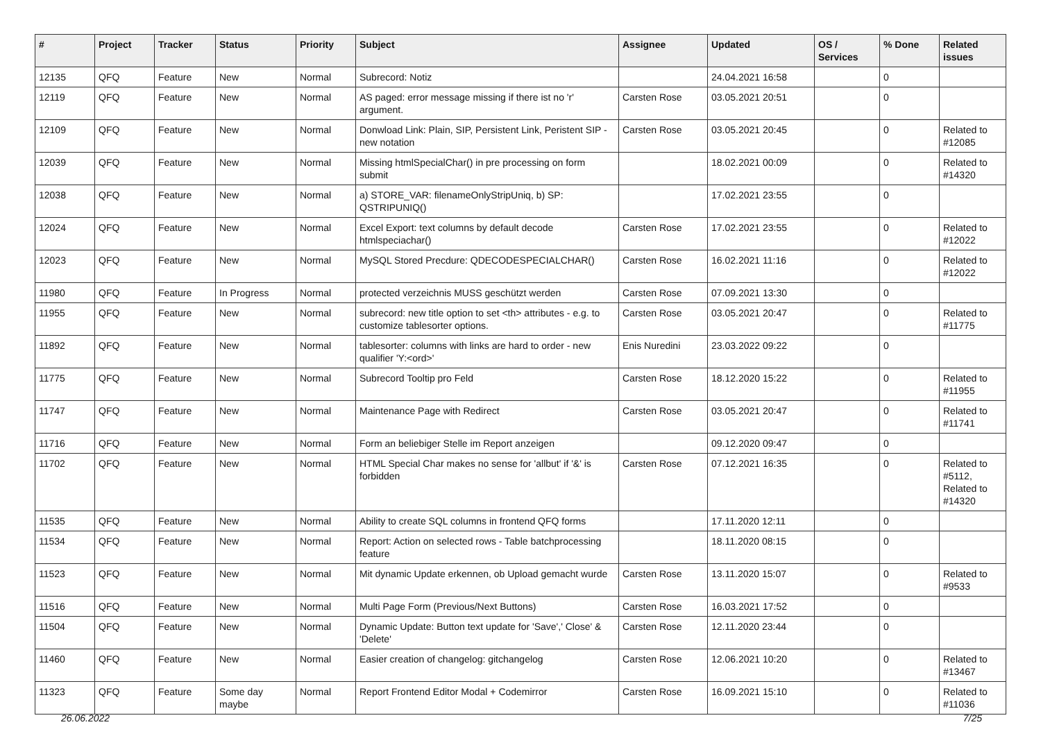| # | Project | Tracker | Status | Priority | Subject | Assignee | Updated | OS / Services | % Done | Related issues |
| --- | --- | --- | --- | --- | --- | --- | --- | --- | --- | --- |
| 12135 | QFQ | Feature | New | Normal | Subrecord: Notiz | | 24.04.2021 16:58 | | 0 | |
| 12119 | QFQ | Feature | New | Normal | AS paged: error message missing if there ist no 'r' argument. | Carsten Rose | 03.05.2021 20:51 | | 0 | |
| 12109 | QFQ | Feature | New | Normal | Donwload Link: Plain, SIP, Persistent Link, Peristent SIP - new notation | Carsten Rose | 03.05.2021 20:45 | | 0 | Related to #12085 |
| 12039 | QFQ | Feature | New | Normal | Missing htmlSpecialChar() in pre processing on form submit | | 18.02.2021 00:09 | | 0 | Related to #14320 |
| 12038 | QFQ | Feature | New | Normal | a) STORE_VAR: filenameOnlyStripUniq, b) SP: QSTRIPUNIQ() | | 17.02.2021 23:55 | | 0 | |
| 12024 | QFQ | Feature | New | Normal | Excel Export: text columns by default decode htmlspeciachar() | Carsten Rose | 17.02.2021 23:55 | | 0 | Related to #12022 |
| 12023 | QFQ | Feature | New | Normal | MySQL Stored Precdure: QDECODESPECIALCHAR() | Carsten Rose | 16.02.2021 11:16 | | 0 | Related to #12022 |
| 11980 | QFQ | Feature | In Progress | Normal | protected verzeichnis MUSS geschützt werden | Carsten Rose | 07.09.2021 13:30 | | 0 | |
| 11955 | QFQ | Feature | New | Normal | subrecord: new title option to set <th> attributes - e.g. to customize tablesorter options. | Carsten Rose | 03.05.2021 20:47 | | 0 | Related to #11775 |
| 11892 | QFQ | Feature | New | Normal | tablesorter: columns with links are hard to order - new qualifier 'Y:<ord>' | Enis Nuredini | 23.03.2022 09:22 | | 0 | |
| 11775 | QFQ | Feature | New | Normal | Subrecord Tooltip pro Feld | Carsten Rose | 18.12.2020 15:22 | | 0 | Related to #11955 |
| 11747 | QFQ | Feature | New | Normal | Maintenance Page with Redirect | Carsten Rose | 03.05.2021 20:47 | | 0 | Related to #11741 |
| 11716 | QFQ | Feature | New | Normal | Form an beliebiger Stelle im Report anzeigen | | 09.12.2020 09:47 | | 0 | |
| 11702 | QFQ | Feature | New | Normal | HTML Special Char makes no sense for 'allbut' if '&' is forbidden | Carsten Rose | 07.12.2021 16:35 | | 0 | Related to #5112, Related to #14320 |
| 11535 | QFQ | Feature | New | Normal | Ability to create SQL columns in frontend QFQ forms | | 17.11.2020 12:11 | | 0 | |
| 11534 | QFQ | Feature | New | Normal | Report: Action on selected rows - Table batchprocessing feature | | 18.11.2020 08:15 | | 0 | |
| 11523 | QFQ | Feature | New | Normal | Mit dynamic Update erkennen, ob Upload gemacht wurde | Carsten Rose | 13.11.2020 15:07 | | 0 | Related to #9533 |
| 11516 | QFQ | Feature | New | Normal | Multi Page Form (Previous/Next Buttons) | Carsten Rose | 16.03.2021 17:52 | | 0 | |
| 11504 | QFQ | Feature | New | Normal | Dynamic Update: Button text update for 'Save',' Close' & 'Delete' | Carsten Rose | 12.11.2020 23:44 | | 0 | |
| 11460 | QFQ | Feature | New | Normal | Easier creation of changelog: gitchangelog | Carsten Rose | 12.06.2021 10:20 | | 0 | Related to #13467 |
| 11323 | QFQ | Feature | Some day maybe | Normal | Report Frontend Editor Modal + Codemirror | Carsten Rose | 16.09.2021 15:10 | | 0 | Related to #11036 |
26.06.2022 7/25